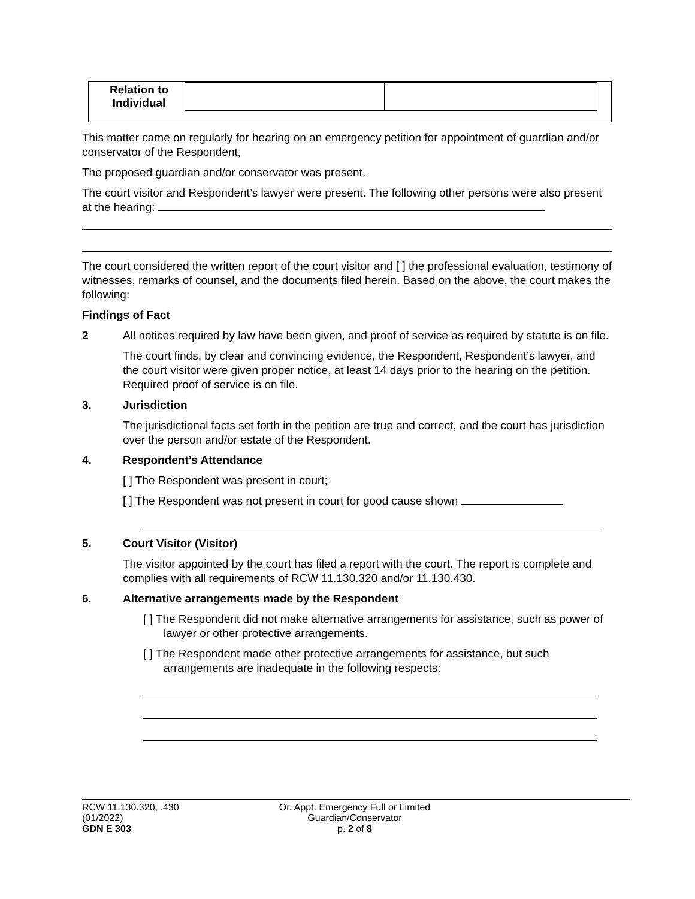| Relation to Individual | | |
This matter came on regularly for hearing on an emergency petition for appointment of guardian and/or conservator of the Respondent,
The proposed guardian and/or conservator was present.
The court visitor and Respondent’s lawyer were present. The following other persons were also present at the hearing:
The court considered the written report of the court visitor and [ ] the professional evaluation, testimony of witnesses, remarks of counsel, and the documents filed herein. Based on the above, the court makes the following:
Findings of Fact
2 All notices required by law have been given, and proof of service as required by statute is on file.
The court finds, by clear and convincing evidence, the Respondent, Respondent’s lawyer, and the court visitor were given proper notice, at least 14 days prior to the hearing on the petition. Required proof of service is on file.
3. Jurisdiction
The jurisdictional facts set forth in the petition are true and correct, and the court has jurisdiction over the person and/or estate of the Respondent.
4. Respondent’s Attendance
[ ] The Respondent was present in court;
[ ] The Respondent was not present in court for good cause shown
5. Court Visitor (Visitor)
The visitor appointed by the court has filed a report with the court. The report is complete and complies with all requirements of RCW 11.130.320 and/or 11.130.430.
6. Alternative arrangements made by the Respondent
[ ] The Respondent did not make alternative arrangements for assistance, such as power of lawyer or other protective arrangements.
[ ] The Respondent made other protective arrangements for assistance, but such arrangements are inadequate in the following respects:
.
RCW 11.130.320, .430
(01/2022)
GDN E 303
Or. Appt. Emergency Full or Limited
Guardian/Conservator
p. 2 of 8